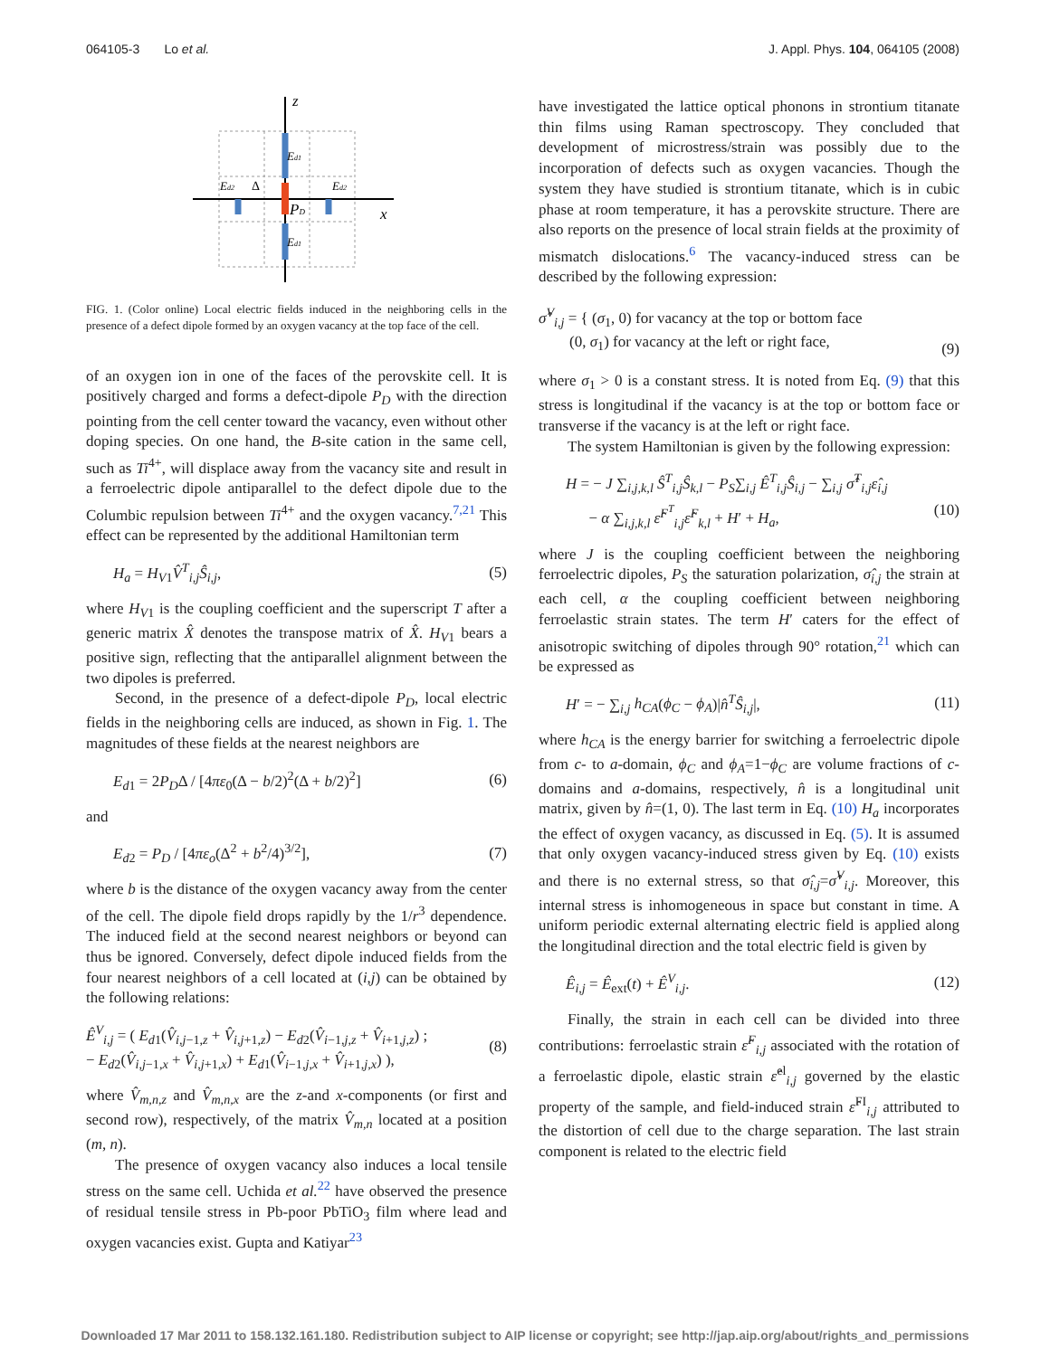064105-3 Lo et al. J. Appl. Phys. 104, 064105 (2008)
z
x
Ed1
Ed2
Ed2
Δ
PD
Ed1
FIG. 1. (Color online) Local electric fields induced in the neighboring cells in the presence of a defect dipole formed by an oxygen vacancy at the top face of the cell.
of an oxygen ion in one of the faces of the perovskite cell. It is positively charged and forms a defect-dipole P<sub>D</sub> with the direction pointing from the cell center toward the vacancy, even without other doping species. On one hand, the B-site cation in the same cell, such as Ti<sup>4+</sup>, will displace away from the vacancy site and result in a ferroelectric dipole antiparallel to the defect dipole due to the Columbic repulsion between Ti<sup>4+</sup> and the oxygen vacancy.<sup>7,21</sup> This effect can be represented by the additional Hamiltonian term
H<sub>a</sub> = H<sub>V1</sub>V̂<sup>T</sup><sub>i,j</sub>Ŝ<sub>i,j</sub>, (5)
where H<sub>V1</sub> is the coupling coefficient and the superscript T after a generic matrix X̂ denotes the transpose matrix of X̂. H<sub>V1</sub> bears a positive sign, reflecting that the antiparallel alignment between the two dipoles is preferred.
Second, in the presence of a defect-dipole P<sub>D</sub>, local electric fields in the neighboring cells are induced, as shown in Fig. 1. The magnitudes of these fields at the nearest neighbors are
E<sub>d1</sub> = 2P<sub>D</sub>Δ / [4πε<sub>0</sub>(Δ − b/2)<sup>2</sup>(Δ + b/2)<sup>2</sup>] (6)
and
E<sub>d2</sub> = P<sub>D</sub> / [4πε<sub>o</sub>(Δ<sup>2</sup> + b<sup>2</sup>/4)<sup>3/2</sup>], (7)
where b is the distance of the oxygen vacancy away from the center of the cell. The dipole field drops rapidly by the 1/r<sup>3</sup> dependence. The induced field at the second nearest neighbors or beyond can thus be ignored. Conversely, defect dipole induced fields from the four nearest neighbors of a cell located at (i,j) can be obtained by the following relations:
Ê<sup>V</sup><sub>i,j</sub> = ( E<sub>d1</sub>(V̂<sub>i,j−1,z</sub> + V̂<sub>i,j+1,z</sub>) − E<sub>d2</sub>(V̂<sub>i−1,j,z</sub> + V̂<sub>i+1,j,z</sub>) ;
− E<sub>d2</sub>(V̂<sub>i,j−1,x</sub> + V̂<sub>i,j+1,x</sub>) + E<sub>d1</sub>(V̂<sub>i−1,j,x</sub> + V̂<sub>i+1,j,x</sub>) ), (8)
where V̂<sub>m,n,z</sub> and V̂<sub>m,n,x</sub> are the z-and x-components (or first and second row), respectively, of the matrix V̂<sub>m,n</sub> located at a position (m, n).
The presence of oxygen vacancy also induces a local tensile stress on the same cell. Uchida et al.<sup>22</sup> have observed the presence of residual tensile stress in Pb-poor PbTiO<sub>3</sub> film where lead and oxygen vacancies exist. Gupta and Katiyar<sup>23</sup>
have investigated the lattice optical phonons in strontium titanate thin films using Raman spectroscopy. They concluded that development of microstress/strain was possibly due to the incorporation of defects such as oxygen vacancies. Though the system they have studied is strontium titanate, which is in cubic phase at room temperature, it has a perovskite structure. There are also reports on the presence of local strain fields at the proximity of mismatch dislocations.<sup>6</sup> The vacancy-induced stress can be described by the following expression:
σ̂<sup>V</sup><sub>i,j</sub> = { (σ<sub>1</sub>, 0) for vacancy at the top or bottom face
(0, σ<sub>1</sub>) for vacancy at the left or right face,
(9)
where σ<sub>1</sub> > 0 is a constant stress. It is noted from Eq. (9) that this stress is longitudinal if the vacancy is at the top or bottom face or transverse if the vacancy is at the left or right face.
The system Hamiltonian is given by the following expression:
H = − J ∑<sub>i,j,k,l</sub> Ŝ<sup>T</sup><sub>i,j</sub>Ŝ<sub>k,l</sub> − P<sub>S</sub>∑<sub>i,j</sub> Ê<sup>T</sup><sub>i,j</sub>Ŝ<sub>i,j</sub> − ∑<sub>i,j</sub> σ̂<sup>T</sup><sub>i,j</sub>ε̂<sub>i,j</sub>
− α ∑<sub>i,j,k,l</sub> ε̂<sup>F<sup>T</sup></sup><sub>i,j</sub>ε̂<sup>F</sup><sub>k,l</sub> + H′ + H<sub>a</sub>,
(10)
where J is the coupling coefficient between the neighboring ferroelectric dipoles, P<sub>S</sub> the saturation polarization, σ̂<sub>i,j</sub> the strain at each cell, α the coupling coefficient between neighboring ferroelastic strain states. The term H′ caters for the effect of anisotropic switching of dipoles through 90° rotation,<sup>21</sup> which can be expressed as
H′ = − ∑<sub>i,j</sub> h<sub>CA</sub>(ϕ<sub>C</sub> − ϕ<sub>A</sub>)|n̂<sup>T</sup>Ŝ<sub>i,j</sub>|, (11)
where h<sub>CA</sub> is the energy barrier for switching a ferroelectric dipole from c- to a-domain, ϕ<sub>C</sub> and ϕ<sub>A</sub>=1−ϕ<sub>C</sub> are volume fractions of c-domains and a-domains, respectively, n̂ is a longitudinal unit matrix, given by n̂=(1, 0). The last term in Eq. (10) H<sub>a</sub> incorporates the effect of oxygen vacancy, as discussed in Eq. (5). It is assumed that only oxygen vacancy-induced stress given by Eq. (10) exists and there is no external stress, so that σ̂<sub>i,j</sub>=σ̂<sup>V</sup><sub>i,j</sub>. Moreover, this internal stress is inhomogeneous in space but constant in time. A uniform periodic external alternating electric field is applied along the longitudinal direction and the total electric field is given by
Ê<sub>i,j</sub> = Ê<sub>ext</sub>(t) + Ê<sup>V</sup><sub>i,j</sub>. (12)
Finally, the strain in each cell can be divided into three contributions: ferroelastic strain ε̂<sup>F</sup><sub>i,j</sub> associated with the rotation of a ferroelastic dipole, elastic strain ε̂<sup>el</sup><sub>i,j</sub> governed by the elastic property of the sample, and field-induced strain ε̂<sup>FI</sup><sub>i,j</sub> attributed to the distortion of cell due to the charge separation. The last strain component is related to the electric field
Downloaded 17 Mar 2011 to 158.132.161.180. Redistribution subject to AIP license or copyright; see http://jap.aip.org/about/rights_and_permissions